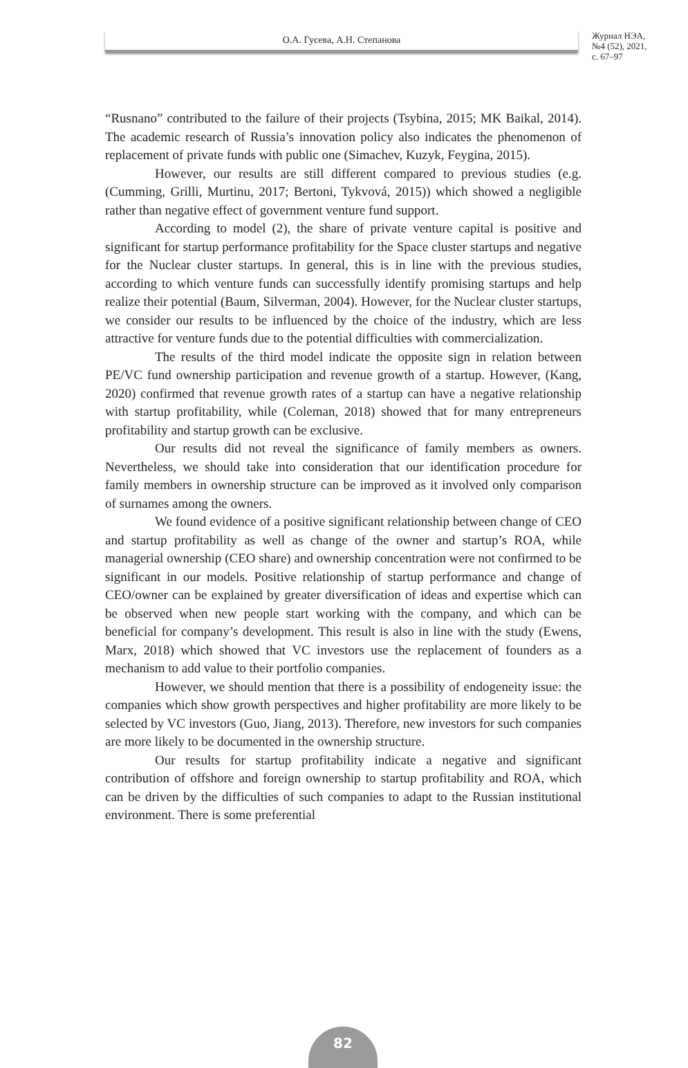О.А. Гусева, А.Н. Степанова
Журнал НЭА,
№4 (52), 2021,
с. 67–97
“Rusnano” contributed to the failure of their projects (Tsybina, 2015; MK Baikal, 2014). The academic research of Russia’s innovation policy also indicates the phenomenon of replacement of private funds with public one (Simachev, Kuzyk, Feygina, 2015).
However, our results are still different compared to previous studies (e.g. (Cumming, Grilli, Murtinu, 2017; Bertoni, Tykvová, 2015)) which showed a negligible rather than negative effect of government venture fund support.
According to model (2), the share of private venture capital is positive and significant for startup performance profitability for the Space cluster startups and negative for the Nuclear cluster startups. In general, this is in line with the previous studies, according to which venture funds can successfully identify promising startups and help realize their potential (Baum, Silverman, 2004). However, for the Nuclear cluster startups, we consider our results to be influenced by the choice of the industry, which are less attractive for venture funds due to the potential difficulties with commercialization.
The results of the third model indicate the opposite sign in relation between PE/VC fund ownership participation and revenue growth of a startup. However, (Kang, 2020) confirmed that revenue growth rates of a startup can have a negative relationship with startup profitability, while (Coleman, 2018) showed that for many entrepreneurs profitability and startup growth can be exclusive.
Our results did not reveal the significance of family members as owners. Nevertheless, we should take into consideration that our identification procedure for family members in ownership structure can be improved as it involved only comparison of surnames among the owners.
We found evidence of a positive significant relationship between change of CEO and startup profitability as well as change of the owner and startup’s ROA, while managerial ownership (CEO share) and ownership concentration were not confirmed to be significant in our models. Positive relationship of startup performance and change of CEO/owner can be explained by greater diversification of ideas and expertise which can be observed when new people start working with the company, and which can be beneficial for company’s development. This result is also in line with the study (Ewens, Marx, 2018) which showed that VC investors use the replacement of founders as a mechanism to add value to their portfolio companies.
However, we should mention that there is a possibility of endogeneity issue: the companies which show growth perspectives and higher profitability are more likely to be selected by VC investors (Guo, Jiang, 2013). Therefore, new investors for such companies are more likely to be documented in the ownership structure.
Our results for startup profitability indicate a negative and significant contribution of offshore and foreign ownership to startup profitability and ROA, which can be driven by the difficulties of such companies to adapt to the Russian institutional environment. There is some preferential
82